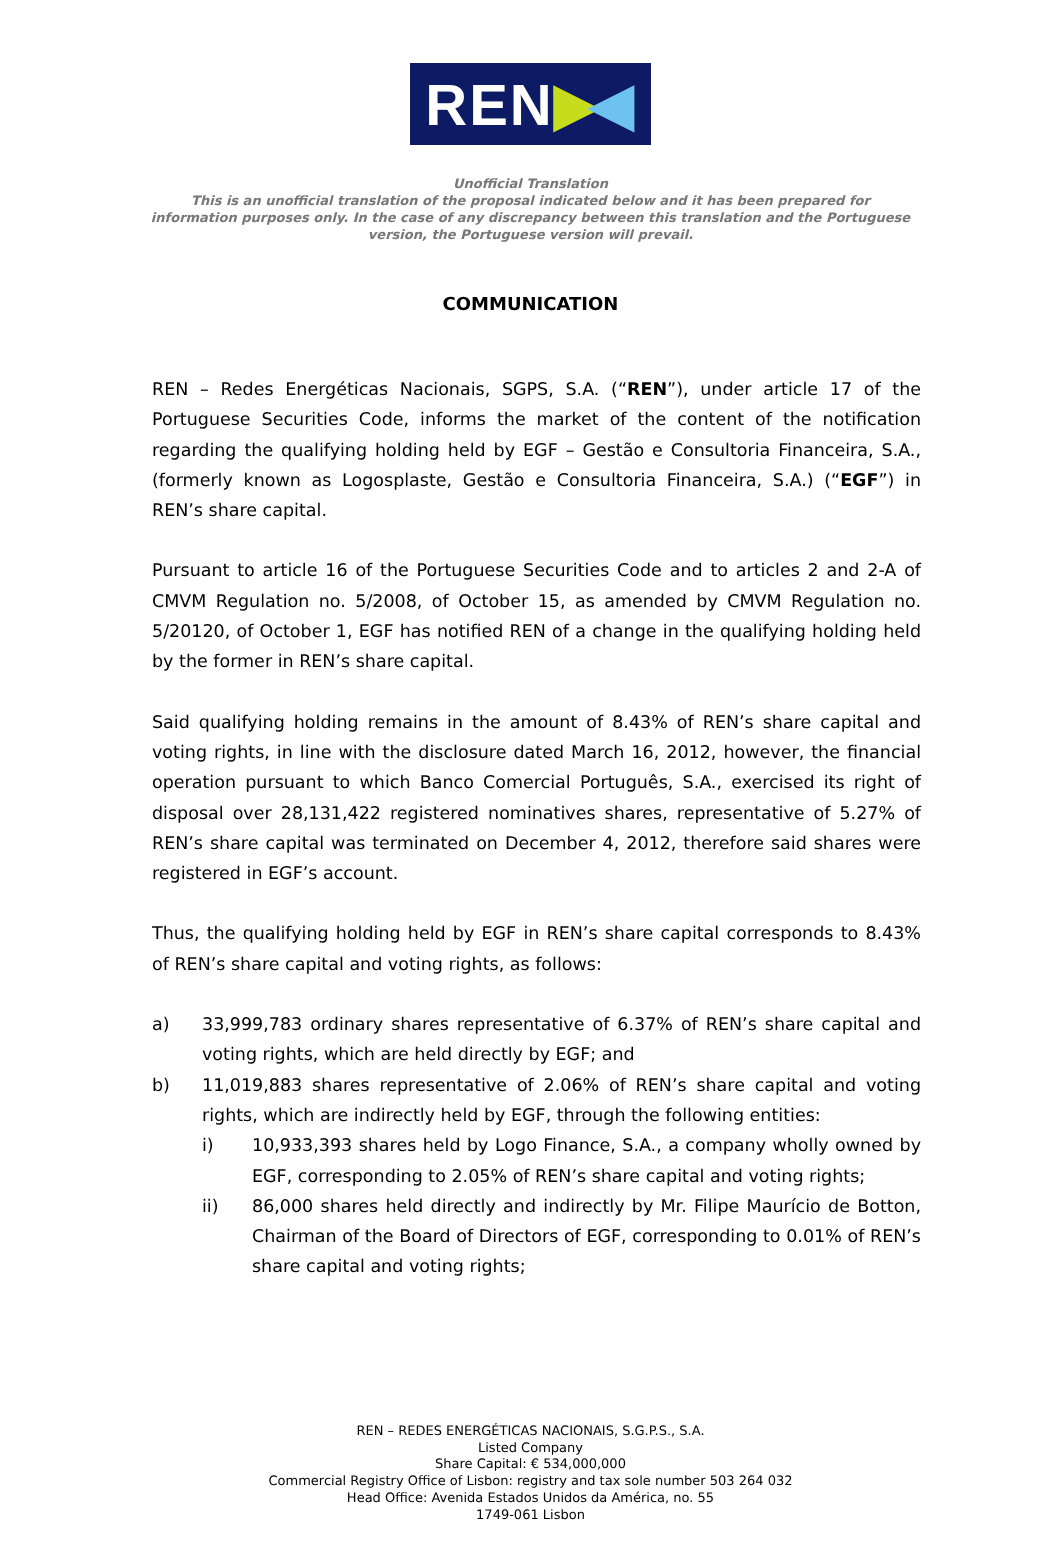REN ▶ ◀
Unofficial Translation
This is an unofficial translation of the proposal indicated below and it has been prepared for information purposes only. In the case of any discrepancy between this translation and the Portuguese version, the Portuguese version will prevail.
COMMUNICATION
REN – Redes Energéticas Nacionais, SGPS, S.A. (“REN”), under article 17 of the Portuguese Securities Code, informs the market of the content of the notification regarding the qualifying holding held by EGF – Gestão e Consultoria Financeira, S.A., (formerly known as Logosplaste, Gestão e Consultoria Financeira, S.A.) (“EGF”) in REN’s share capital.
Pursuant to article 16 of the Portuguese Securities Code and to articles 2 and 2-A of CMVM Regulation no. 5/2008, of October 15, as amended by CMVM Regulation no. 5/20120, of October 1, EGF has notified REN of a change in the qualifying holding held by the former in REN’s share capital.
Said qualifying holding remains in the amount of 8.43% of REN’s share capital and voting rights, in line with the disclosure dated March 16, 2012, however, the financial operation pursuant to which Banco Comercial Português, S.A., exercised its right of disposal over 28,131,422 registered nominatives shares, representative of 5.27% of REN’s share capital was terminated on December 4, 2012, therefore said shares were registered in EGF’s account.
Thus, the qualifying holding held by EGF in REN’s share capital corresponds to 8.43% of REN’s share capital and voting rights, as follows:
a) 33,999,783 ordinary shares representative of 6.37% of REN’s share capital and voting rights, which are held directly by EGF; and
b) 11,019,883 shares representative of 2.06% of REN’s share capital and voting rights, which are indirectly held by EGF, through the following entities:
i) 10,933,393 shares held by Logo Finance, S.A., a company wholly owned by EGF, corresponding to 2.05% of REN’s share capital and voting rights;
ii) 86,000 shares held directly and indirectly by Mr. Filipe Maurício de Botton, Chairman of the Board of Directors of EGF, corresponding to 0.01% of REN’s share capital and voting rights;
REN – REDES ENERGÉTICAS NACIONAIS, S.G.P.S., S.A.
Listed Company
Share Capital: € 534,000,000
Commercial Registry Office of Lisbon: registry and tax sole number 503 264 032
Head Office: Avenida Estados Unidos da América, no. 55
1749-061 Lisbon